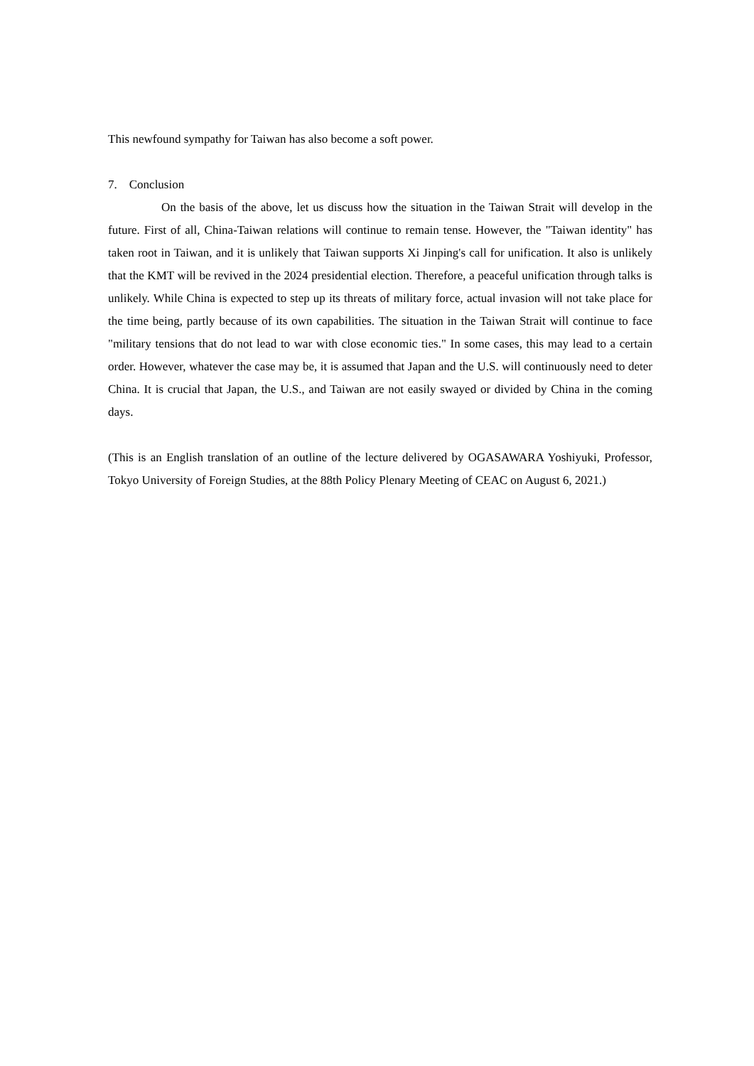This newfound sympathy for Taiwan has also become a soft power.
7. Conclusion
On the basis of the above, let us discuss how the situation in the Taiwan Strait will develop in the future. First of all, China-Taiwan relations will continue to remain tense. However, the "Taiwan identity" has taken root in Taiwan, and it is unlikely that Taiwan supports Xi Jinping's call for unification. It also is unlikely that the KMT will be revived in the 2024 presidential election. Therefore, a peaceful unification through talks is unlikely. While China is expected to step up its threats of military force, actual invasion will not take place for the time being, partly because of its own capabilities. The situation in the Taiwan Strait will continue to face "military tensions that do not lead to war with close economic ties." In some cases, this may lead to a certain order. However, whatever the case may be, it is assumed that Japan and the U.S. will continuously need to deter China. It is crucial that Japan, the U.S., and Taiwan are not easily swayed or divided by China in the coming days.
(This is an English translation of an outline of the lecture delivered by OGASAWARA Yoshiyuki, Professor, Tokyo University of Foreign Studies, at the 88th Policy Plenary Meeting of CEAC on August 6, 2021.)